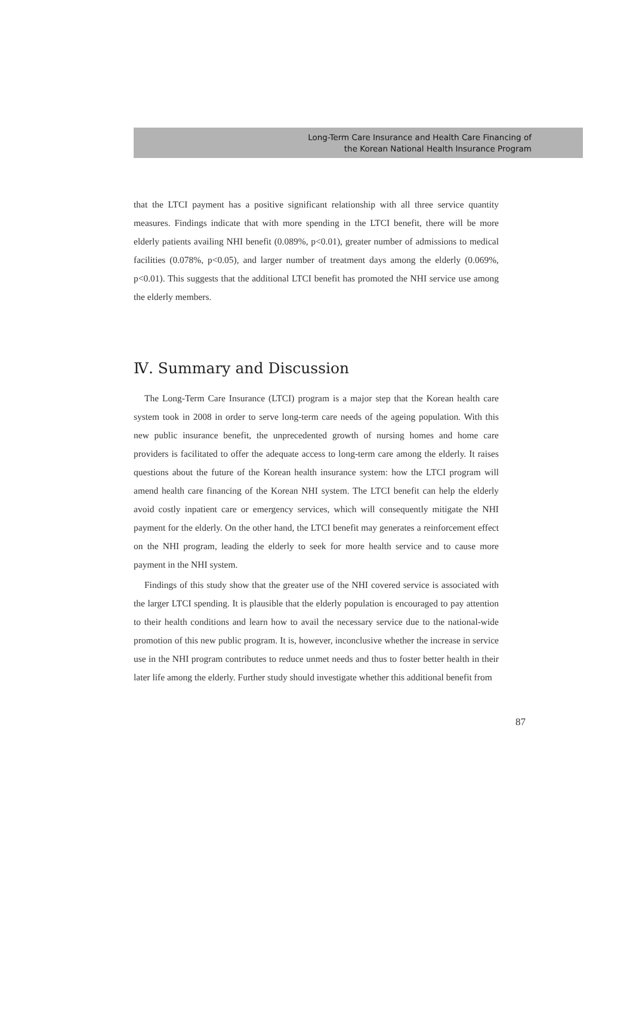Long-Term Care Insurance and Health Care Financing of
the Korean National Health Insurance Program
that the LTCI payment has a positive significant relationship with all three service quantity measures. Findings indicate that with more spending in the LTCI benefit, there will be more elderly patients availing NHI benefit (0.089%, p<0.01), greater number of admissions to medical facilities (0.078%, p<0.05), and larger number of treatment days among the elderly (0.069%, p<0.01). This suggests that the additional LTCI benefit has promoted the NHI service use among the elderly members.
Ⅳ. Summary and Discussion
The Long-Term Care Insurance (LTCI) program is a major step that the Korean health care system took in 2008 in order to serve long-term care needs of the ageing population. With this new public insurance benefit, the unprecedented growth of nursing homes and home care providers is facilitated to offer the adequate access to long-term care among the elderly. It raises questions about the future of the Korean health insurance system: how the LTCI program will amend health care financing of the Korean NHI system. The LTCI benefit can help the elderly avoid costly inpatient care or emergency services, which will consequently mitigate the NHI payment for the elderly. On the other hand, the LTCI benefit may generates a reinforcement effect on the NHI program, leading the elderly to seek for more health service and to cause more payment in the NHI system.
Findings of this study show that the greater use of the NHI covered service is associated with the larger LTCI spending. It is plausible that the elderly population is encouraged to pay attention to their health conditions and learn how to avail the necessary service due to the national-wide promotion of this new public program. It is, however, inconclusive whether the increase in service use in the NHI program contributes to reduce unmet needs and thus to foster better health in their later life among the elderly. Further study should investigate whether this additional benefit from
87